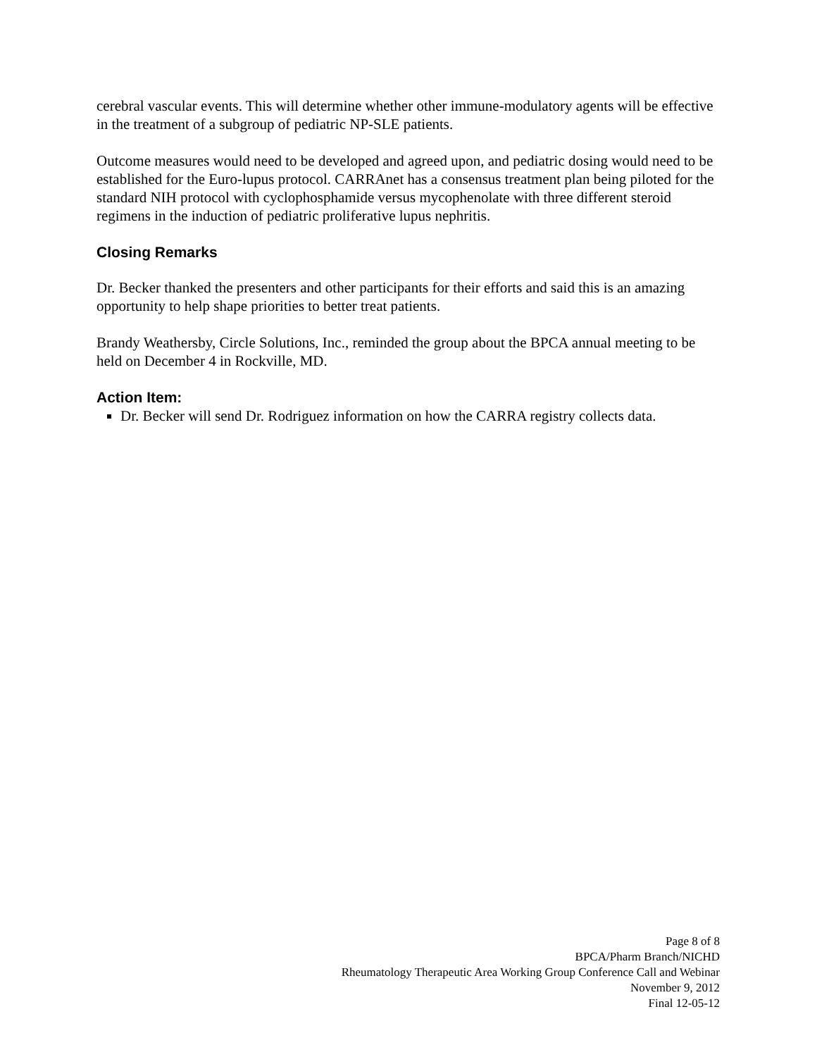cerebral vascular events. This will determine whether other immune-modulatory agents will be effective in the treatment of a subgroup of pediatric NP-SLE patients.
Outcome measures would need to be developed and agreed upon, and pediatric dosing would need to be established for the Euro-lupus protocol. CARRAnet has a consensus treatment plan being piloted for the standard NIH protocol with cyclophosphamide versus mycophenolate with three different steroid regimens in the induction of pediatric proliferative lupus nephritis.
Closing Remarks
Dr. Becker thanked the presenters and other participants for their efforts and said this is an amazing opportunity to help shape priorities to better treat patients.
Brandy Weathersby, Circle Solutions, Inc., reminded the group about the BPCA annual meeting to be held on December 4 in Rockville, MD.
Action Item:
Dr. Becker will send Dr. Rodriguez information on how the CARRA registry collects data.
Page 8 of 8
BPCA/Pharm Branch/NICHD
Rheumatology Therapeutic Area Working Group Conference Call and Webinar
November 9, 2012
Final 12-05-12